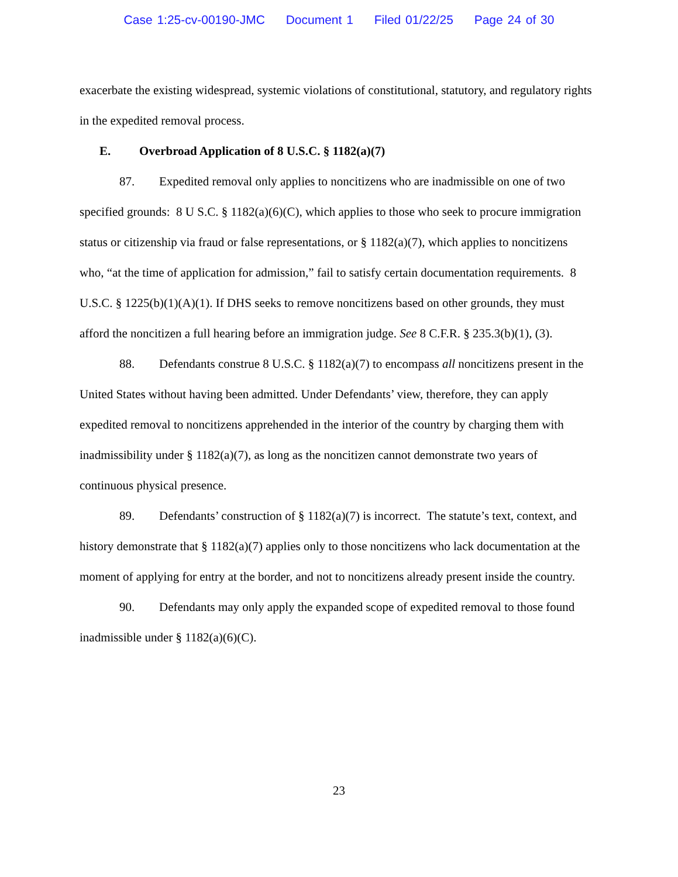Case 1:25-cv-00190-JMC Document 1 Filed 01/22/25 Page 24 of 30
exacerbate the existing widespread, systemic violations of constitutional, statutory, and regulatory rights in the expedited removal process.
E. Overbroad Application of 8 U.S.C. § 1182(a)(7)
87. Expedited removal only applies to noncitizens who are inadmissible on one of two specified grounds: 8 U S.C. § 1182(a)(6)(C), which applies to those who seek to procure immigration status or citizenship via fraud or false representations, or § 1182(a)(7), which applies to noncitizens who, “at the time of application for admission,” fail to satisfy certain documentation requirements. 8 U.S.C. § 1225(b)(1)(A)(1). If DHS seeks to remove noncitizens based on other grounds, they must afford the noncitizen a full hearing before an immigration judge. See 8 C.F.R. § 235.3(b)(1), (3).
88. Defendants construe 8 U.S.C. § 1182(a)(7) to encompass all noncitizens present in the United States without having been admitted. Under Defendants’ view, therefore, they can apply expedited removal to noncitizens apprehended in the interior of the country by charging them with inadmissibility under § 1182(a)(7), as long as the noncitizen cannot demonstrate two years of continuous physical presence.
89. Defendants’ construction of § 1182(a)(7) is incorrect. The statute’s text, context, and history demonstrate that § 1182(a)(7) applies only to those noncitizens who lack documentation at the moment of applying for entry at the border, and not to noncitizens already present inside the country.
90. Defendants may only apply the expanded scope of expedited removal to those found inadmissible under § 1182(a)(6)(C).
23